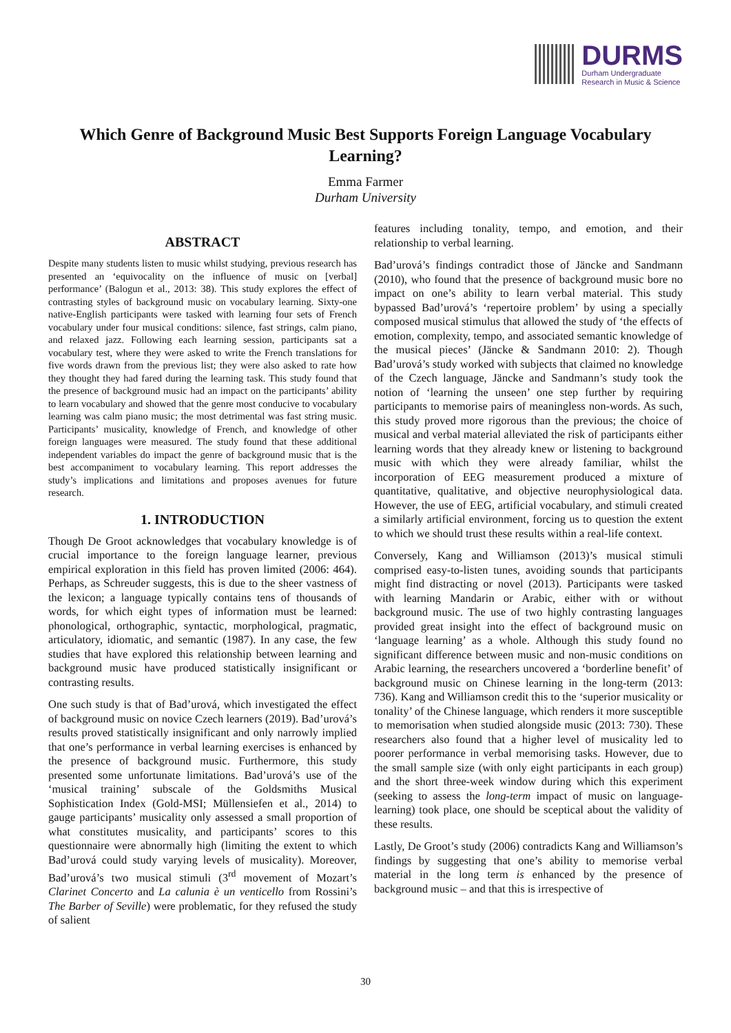DURMS
Durham Undergraduate
Research in Music & Science
Which Genre of Background Music Best Supports Foreign Language Vocabulary Learning?
Emma Farmer
Durham University
ABSTRACT
Despite many students listen to music whilst studying, previous research has presented an ‘equivocality on the influence of music on [verbal] performance’ (Balogun et al., 2013: 38). This study explores the effect of contrasting styles of background music on vocabulary learning. Sixty-one native-English participants were tasked with learning four sets of French vocabulary under four musical conditions: silence, fast strings, calm piano, and relaxed jazz. Following each learning session, participants sat a vocabulary test, where they were asked to write the French translations for five words drawn from the previous list; they were also asked to rate how they thought they had fared during the learning task. This study found that the presence of background music had an impact on the participants’ ability to learn vocabulary and showed that the genre most conducive to vocabulary learning was calm piano music; the most detrimental was fast string music. Participants’ musicality, knowledge of French, and knowledge of other foreign languages were measured. The study found that these additional independent variables do impact the genre of background music that is the best accompaniment to vocabulary learning. This report addresses the study’s implications and limitations and proposes avenues for future research.
1. INTRODUCTION
Though De Groot acknowledges that vocabulary knowledge is of crucial importance to the foreign language learner, previous empirical exploration in this field has proven limited (2006: 464). Perhaps, as Schreuder suggests, this is due to the sheer vastness of the lexicon; a language typically contains tens of thousands of words, for which eight types of information must be learned: phonological, orthographic, syntactic, morphological, pragmatic, articulatory, idiomatic, and semantic (1987). In any case, the few studies that have explored this relationship between learning and background music have produced statistically insignificant or contrasting results.
One such study is that of Bad’urová, which investigated the effect of background music on novice Czech learners (2019). Bad’urová’s results proved statistically insignificant and only narrowly implied that one’s performance in verbal learning exercises is enhanced by the presence of background music. Furthermore, this study presented some unfortunate limitations. Bad’urová’s use of the ‘musical training’ subscale of the Goldsmiths Musical Sophistication Index (Gold-MSI; Müllensiefen et al., 2014) to gauge participants’ musicality only assessed a small proportion of what constitutes musicality, and participants’ scores to this questionnaire were abnormally high (limiting the extent to which Bad’urová could study varying levels of musicality). Moreover, Bad’urová’s two musical stimuli (3<sup>rd</sup> movement of Mozart’s Clarinet Concerto and La calunia è un venticello from Rossini’s The Barber of Seville) were problematic, for they refused the study of salient
features including tonality, tempo, and emotion, and their relationship to verbal learning.
Bad’urová’s findings contradict those of Jäncke and Sandmann (2010), who found that the presence of background music bore no impact on one’s ability to learn verbal material. This study bypassed Bad’urová’s ‘repertoire problem’ by using a specially composed musical stimulus that allowed the study of ‘the effects of emotion, complexity, tempo, and associated semantic knowledge of the musical pieces’ (Jäncke & Sandmann 2010: 2). Though Bad’urová’s study worked with subjects that claimed no knowledge of the Czech language, Jäncke and Sandmann’s study took the notion of ‘learning the unseen’ one step further by requiring participants to memorise pairs of meaningless non-words. As such, this study proved more rigorous than the previous; the choice of musical and verbal material alleviated the risk of participants either learning words that they already knew or listening to background music with which they were already familiar, whilst the incorporation of EEG measurement produced a mixture of quantitative, qualitative, and objective neurophysiological data. However, the use of EEG, artificial vocabulary, and stimuli created a similarly artificial environment, forcing us to question the extent to which we should trust these results within a real-life context.
Conversely, Kang and Williamson (2013)’s musical stimuli comprised easy-to-listen tunes, avoiding sounds that participants might find distracting or novel (2013). Participants were tasked with learning Mandarin or Arabic, either with or without background music. The use of two highly contrasting languages provided great insight into the effect of background music on ‘language learning’ as a whole. Although this study found no significant difference between music and non-music conditions on Arabic learning, the researchers uncovered a ‘borderline benefit’ of background music on Chinese learning in the long-term (2013: 736). Kang and Williamson credit this to the ‘superior musicality or tonality’ of the Chinese language, which renders it more susceptible to memorisation when studied alongside music (2013: 730). These researchers also found that a higher level of musicality led to poorer performance in verbal memorising tasks. However, due to the small sample size (with only eight participants in each group) and the short three-week window during which this experiment (seeking to assess the long-term impact of music on language-learning) took place, one should be sceptical about the validity of these results.
Lastly, De Groot’s study (2006) contradicts Kang and Williamson’s findings by suggesting that one’s ability to memorise verbal material in the long term is enhanced by the presence of background music – and that this is irrespective of
30